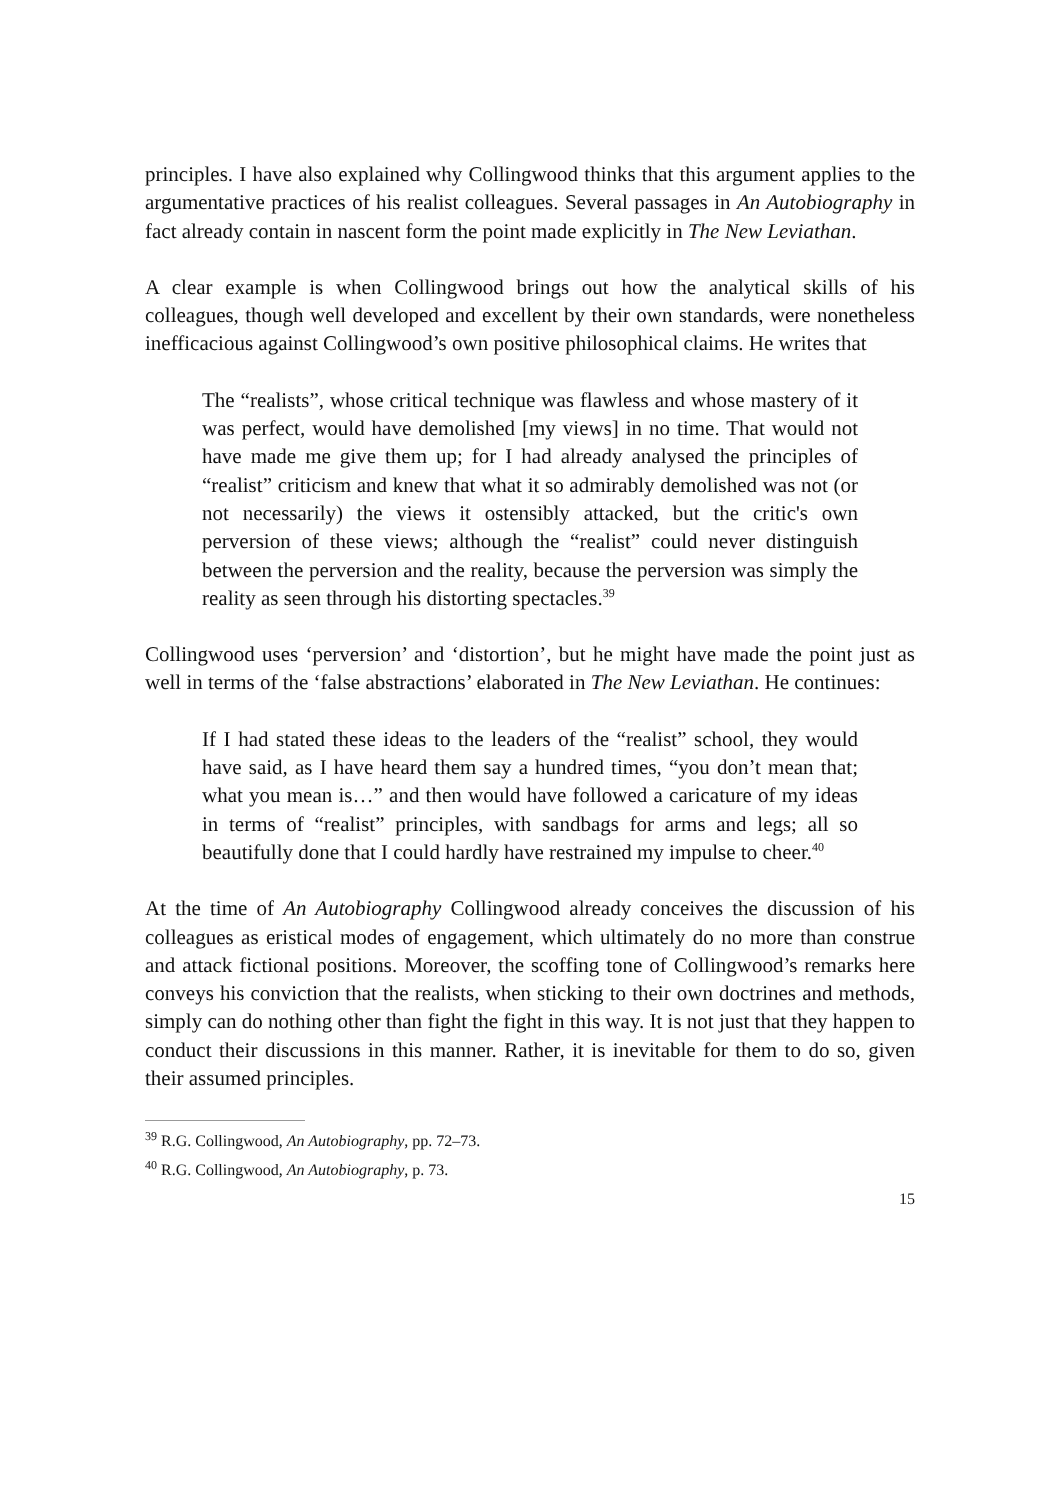principles. I have also explained why Collingwood thinks that this argument applies to the argumentative practices of his realist colleagues. Several passages in An Autobiography in fact already contain in nascent form the point made explicitly in The New Leviathan.
A clear example is when Collingwood brings out how the analytical skills of his colleagues, though well developed and excellent by their own standards, were nonetheless inefficacious against Collingwood’s own positive philosophical claims. He writes that
The “realists”, whose critical technique was flawless and whose mastery of it was perfect, would have demolished [my views] in no time. That would not have made me give them up; for I had already analysed the principles of “realist” criticism and knew that what it so admirably demolished was not (or not necessarily) the views it ostensibly attacked, but the critic's own perversion of these views; although the “realist” could never distinguish between the perversion and the reality, because the perversion was simply the reality as seen through his distorting spectacles.<sup>39</sup>
Collingwood uses ‘perversion’ and ‘distortion’, but he might have made the point just as well in terms of the ‘false abstractions’ elaborated in The New Leviathan. He continues:
If I had stated these ideas to the leaders of the “realist” school, they would have said, as I have heard them say a hundred times, “you don’t mean that; what you mean is…” and then would have followed a caricature of my ideas in terms of “realist” principles, with sandbags for arms and legs; all so beautifully done that I could hardly have restrained my impulse to cheer.<sup>40</sup>
At the time of An Autobiography Collingwood already conceives the discussion of his colleagues as eristical modes of engagement, which ultimately do no more than construe and attack fictional positions. Moreover, the scoffing tone of Collingwood’s remarks here conveys his conviction that the realists, when sticking to their own doctrines and methods, simply can do nothing other than fight the fight in this way. It is not just that they happen to conduct their discussions in this manner. Rather, it is inevitable for them to do so, given their assumed principles.
<sup>39</sup> R.G. Collingwood, An Autobiography, pp. 72–73.
<sup>40</sup> R.G. Collingwood, An Autobiography, p. 73.
15